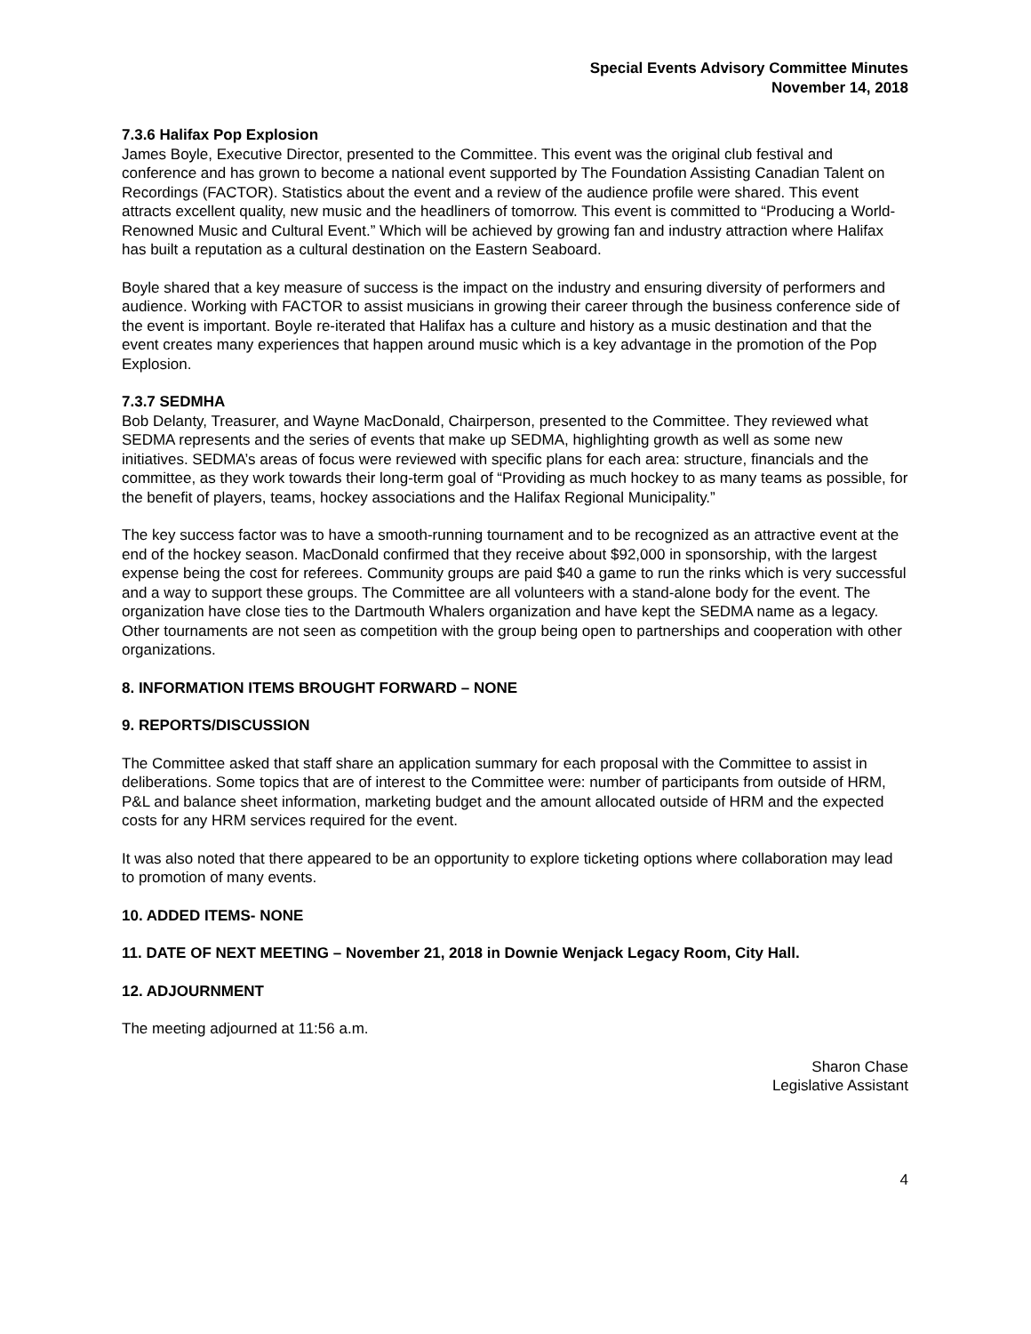Special Events Advisory Committee Minutes
November 14, 2018
7.3.6 Halifax Pop Explosion
James Boyle, Executive Director, presented to the Committee. This event was the original club festival and conference and has grown to become a national event supported by The Foundation Assisting Canadian Talent on Recordings (FACTOR). Statistics about the event and a review of the audience profile were shared. This event attracts excellent quality, new music and the headliners of tomorrow. This event is committed to “Producing a World-Renowned Music and Cultural Event.” Which will be achieved by growing fan and industry attraction where Halifax has built a reputation as a cultural destination on the Eastern Seaboard.
Boyle shared that a key measure of success is the impact on the industry and ensuring diversity of performers and audience. Working with FACTOR to assist musicians in growing their career through the business conference side of the event is important. Boyle re-iterated that Halifax has a culture and history as a music destination and that the event creates many experiences that happen around music which is a key advantage in the promotion of the Pop Explosion.
7.3.7 SEDMHA
Bob Delanty, Treasurer, and Wayne MacDonald, Chairperson, presented to the Committee. They reviewed what SEDMA represents and the series of events that make up SEDMA, highlighting growth as well as some new initiatives. SEDMA’s areas of focus were reviewed with specific plans for each area: structure, financials and the committee, as they work towards their long-term goal of “Providing as much hockey to as many teams as possible, for the benefit of players, teams, hockey associations and the Halifax Regional Municipality.”
The key success factor was to have a smooth-running tournament and to be recognized as an attractive event at the end of the hockey season. MacDonald confirmed that they receive about $92,000 in sponsorship, with the largest expense being the cost for referees. Community groups are paid $40 a game to run the rinks which is very successful and a way to support these groups. The Committee are all volunteers with a stand-alone body for the event. The organization have close ties to the Dartmouth Whalers organization and have kept the SEDMA name as a legacy. Other tournaments are not seen as competition with the group being open to partnerships and cooperation with other organizations.
8. INFORMATION ITEMS BROUGHT FORWARD – NONE
9. REPORTS/DISCUSSION
The Committee asked that staff share an application summary for each proposal with the Committee to assist in deliberations. Some topics that are of interest to the Committee were: number of participants from outside of HRM, P&L and balance sheet information, marketing budget and the amount allocated outside of HRM and the expected costs for any HRM services required for the event.
It was also noted that there appeared to be an opportunity to explore ticketing options where collaboration may lead to promotion of many events.
10. ADDED ITEMS- NONE
11. DATE OF NEXT MEETING – November 21, 2018 in Downie Wenjack Legacy Room, City Hall.
12. ADJOURNMENT
The meeting adjourned at 11:56 a.m.
Sharon Chase
Legislative Assistant
4